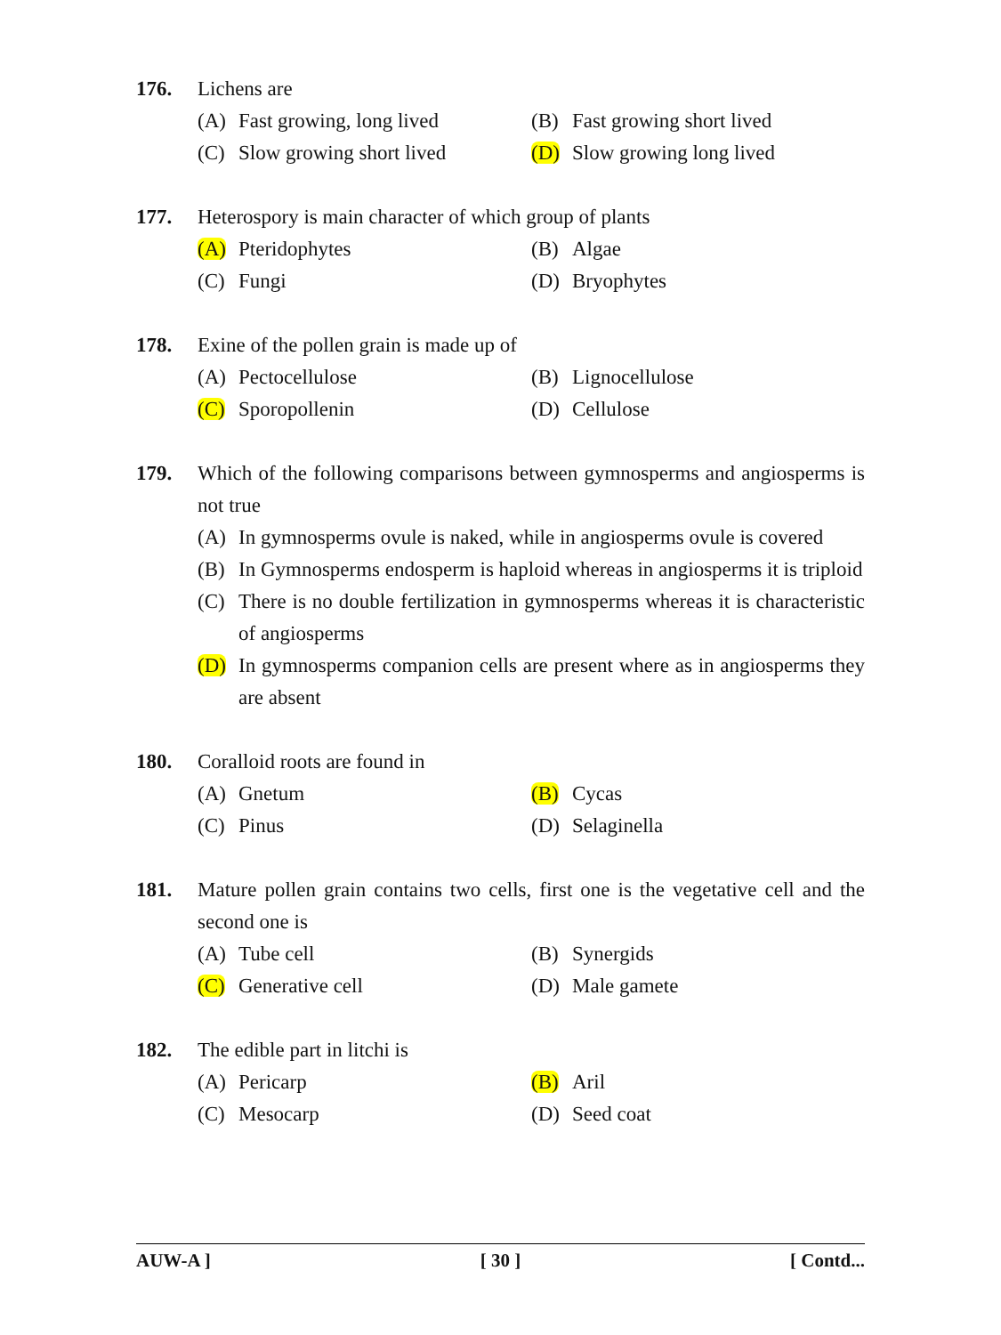176. Lichens are
(A) Fast growing, long lived
(B) Fast growing short lived
(C) Slow growing short lived
(D) Slow growing long lived
177. Heterospory is main character of which group of plants
(A) Pteridophytes (B) Algae
(C) Fungi (D) Bryophytes
178. Exine of the pollen grain is made up of
(A) Pectocellulose (B) Lignocellulose
(C) Sporopollenin (D) Cellulose
179. Which of the following comparisons between gymnosperms and angiosperms is not true
(A) In gymnosperms ovule is naked, while in angiosperms ovule is covered
(B) In Gymnosperms endosperm is haploid whereas in angiosperms it is triploid
(C) There is no double fertilization in gymnosperms whereas it is characteristic of angiosperms
(D) In gymnosperms companion cells are present where as in angiosperms they are absent
180. Coralloid roots are found in
(A) Gnetum (B) Cycas
(C) Pinus (D) Selaginella
181. Mature pollen grain contains two cells, first one is the vegetative cell and the second one is
(A) Tube cell (B) Synergids
(C) Generative cell (D) Male gamete
182. The edible part in litchi is
(A) Pericarp (B) Aril
(C) Mesocarp (D) Seed coat
AUW-A ] [ 30 ] [ Contd...